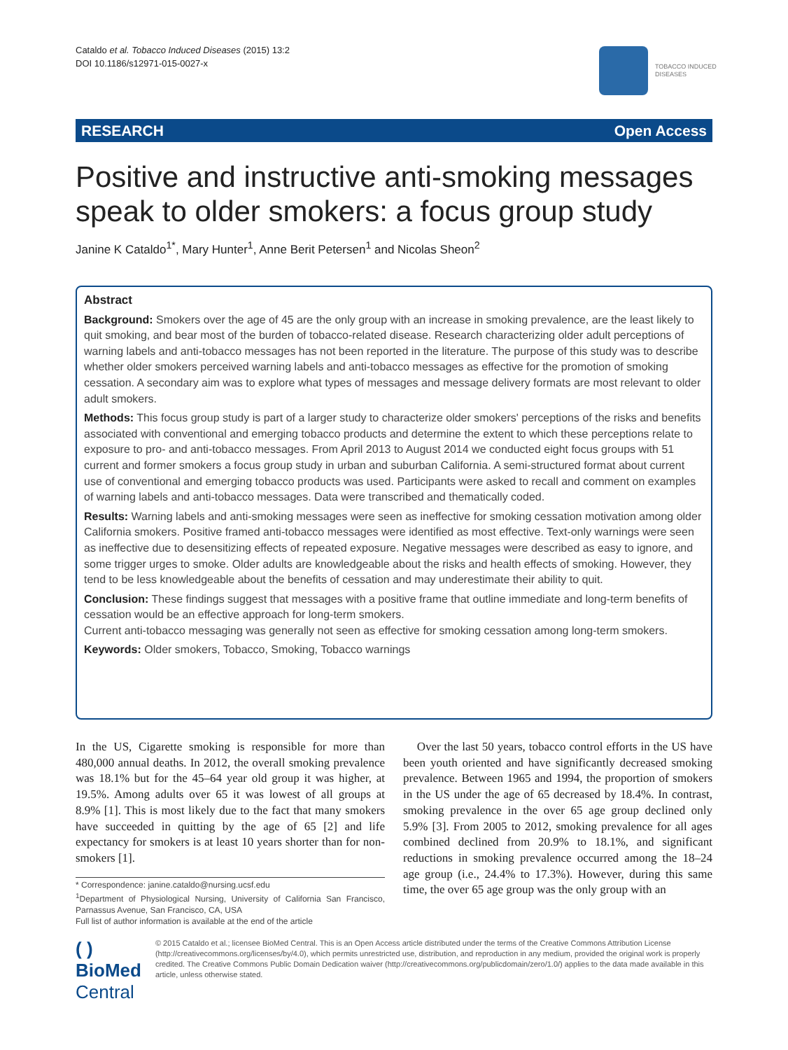Cataldo et al. Tobacco Induced Diseases (2015) 13:2
DOI 10.1186/s12971-015-0027-x
TOBACCO INDUCED
DISEASES
RESEARCH Open Access
Positive and instructive anti-smoking messages speak to older smokers: a focus group study
Janine K Cataldo<sup>1*</sup>, Mary Hunter<sup>1</sup>, Anne Berit Petersen<sup>1</sup> and Nicolas Sheon<sup>2</sup>
Abstract
Background: Smokers over the age of 45 are the only group with an increase in smoking prevalence, are the least likely to quit smoking, and bear most of the burden of tobacco-related disease. Research characterizing older adult perceptions of warning labels and anti-tobacco messages has not been reported in the literature. The purpose of this study was to describe whether older smokers perceived warning labels and anti-tobacco messages as effective for the promotion of smoking cessation. A secondary aim was to explore what types of messages and message delivery formats are most relevant to older adult smokers.
Methods: This focus group study is part of a larger study to characterize older smokers' perceptions of the risks and benefits associated with conventional and emerging tobacco products and determine the extent to which these perceptions relate to exposure to pro- and anti-tobacco messages. From April 2013 to August 2014 we conducted eight focus groups with 51 current and former smokers a focus group study in urban and suburban California. A semi-structured format about current use of conventional and emerging tobacco products was used. Participants were asked to recall and comment on examples of warning labels and anti-tobacco messages. Data were transcribed and thematically coded.
Results: Warning labels and anti-smoking messages were seen as ineffective for smoking cessation motivation among older California smokers. Positive framed anti-tobacco messages were identified as most effective. Text-only warnings were seen as ineffective due to desensitizing effects of repeated exposure. Negative messages were described as easy to ignore, and some trigger urges to smoke. Older adults are knowledgeable about the risks and health effects of smoking. However, they tend to be less knowledgeable about the benefits of cessation and may underestimate their ability to quit.
Conclusion: These findings suggest that messages with a positive frame that outline immediate and long-term benefits of cessation would be an effective approach for long-term smokers.
Current anti-tobacco messaging was generally not seen as effective for smoking cessation among long-term smokers.
Keywords: Older smokers, Tobacco, Smoking, Tobacco warnings
In the US, Cigarette smoking is responsible for more than 480,000 annual deaths. In 2012, the overall smoking prevalence was 18.1% but for the 45–64 year old group it was higher, at 19.5%. Among adults over 65 it was lowest of all groups at 8.9% [1]. This is most likely due to the fact that many smokers have succeeded in quitting by the age of 65 [2] and life expectancy for smokers is at least 10 years shorter than for non-smokers [1].
* Correspondence: janine.cataldo@nursing.ucsf.edu
<sup>1</sup> Department of Physiological Nursing, University of California San Francisco, Parnassus Avenue, San Francisco, CA, USA
Full list of author information is available at the end of the article
Over the last 50 years, tobacco control efforts in the US have been youth oriented and have significantly decreased smoking prevalence. Between 1965 and 1994, the proportion of smokers in the US under the age of 65 decreased by 18.4%. In contrast, smoking prevalence in the over 65 age group declined only 5.9% [3]. From 2005 to 2012, smoking prevalence for all ages combined declined from 20.9% to 18.1%, and significant reductions in smoking prevalence occurred among the 18–24 age group (i.e., 24.4% to 17.3%). However, during this same time, the over 65 age group was the only group with an
( ) BioMed Central
© 2015 Cataldo et al.; licensee BioMed Central. This is an Open Access article distributed under the terms of the Creative Commons Attribution License (http://creativecommons.org/licenses/by/4.0), which permits unrestricted use, distribution, and reproduction in any medium, provided the original work is properly credited. The Creative Commons Public Domain Dedication waiver (http://creativecommons.org/publicdomain/zero/1.0/) applies to the data made available in this article, unless otherwise stated.